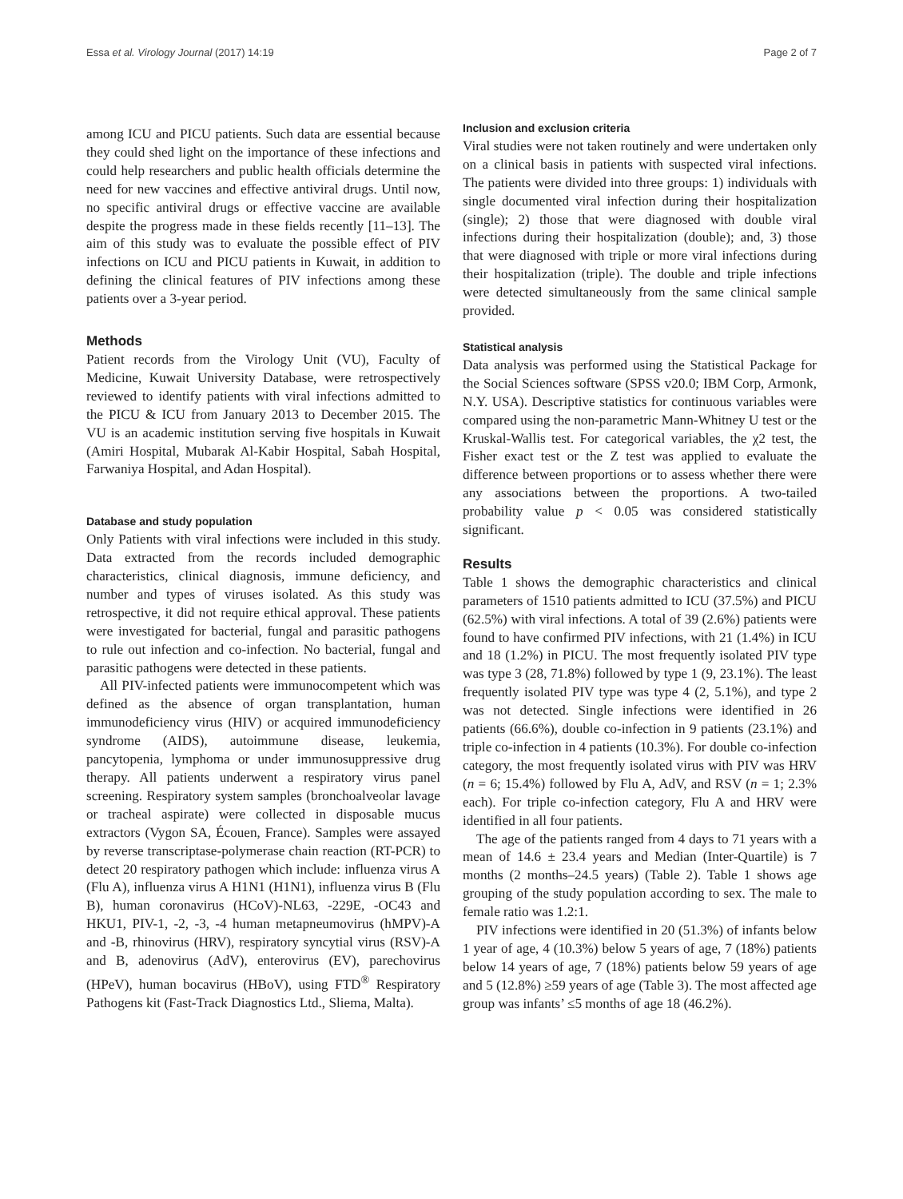Essa et al. Virology Journal (2017) 14:19 Page 2 of 7
among ICU and PICU patients. Such data are essential because they could shed light on the importance of these infections and could help researchers and public health officials determine the need for new vaccines and effective antiviral drugs. Until now, no specific antiviral drugs or effective vaccine are available despite the progress made in these fields recently [11–13]. The aim of this study was to evaluate the possible effect of PIV infections on ICU and PICU patients in Kuwait, in addition to defining the clinical features of PIV infections among these patients over a 3-year period.
Methods
Patient records from the Virology Unit (VU), Faculty of Medicine, Kuwait University Database, were retrospectively reviewed to identify patients with viral infections admitted to the PICU & ICU from January 2013 to December 2015. The VU is an academic institution serving five hospitals in Kuwait (Amiri Hospital, Mubarak Al-Kabir Hospital, Sabah Hospital, Farwaniya Hospital, and Adan Hospital).
Database and study population
Only Patients with viral infections were included in this study. Data extracted from the records included demographic characteristics, clinical diagnosis, immune deficiency, and number and types of viruses isolated. As this study was retrospective, it did not require ethical approval. These patients were investigated for bacterial, fungal and parasitic pathogens to rule out infection and co-infection. No bacterial, fungal and parasitic pathogens were detected in these patients.
All PIV-infected patients were immunocompetent which was defined as the absence of organ transplantation, human immunodeficiency virus (HIV) or acquired immunodeficiency syndrome (AIDS), autoimmune disease, leukemia, pancytopenia, lymphoma or under immunosuppressive drug therapy. All patients underwent a respiratory virus panel screening. Respiratory system samples (bronchoalveolar lavage or tracheal aspirate) were collected in disposable mucus extractors (Vygon SA, Écouen, France). Samples were assayed by reverse transcriptase-polymerase chain reaction (RT-PCR) to detect 20 respiratory pathogen which include: influenza virus A (Flu A), influenza virus A H1N1 (H1N1), influenza virus B (Flu B), human coronavirus (HCoV)-NL63, -229E, -OC43 and HKU1, PIV-1, -2, -3, -4 human metapneumovirus (hMPV)-A and -B, rhinovirus (HRV), respiratory syncytial virus (RSV)-A and B, adenovirus (AdV), enterovirus (EV), parechovirus (HPeV), human bocavirus (HBoV), using FTD<sup>®</sup> Respiratory Pathogens kit (Fast-Track Diagnostics Ltd., Sliema, Malta).
Inclusion and exclusion criteria
Viral studies were not taken routinely and were undertaken only on a clinical basis in patients with suspected viral infections. The patients were divided into three groups: 1) individuals with single documented viral infection during their hospitalization (single); 2) those that were diagnosed with double viral infections during their hospitalization (double); and, 3) those that were diagnosed with triple or more viral infections during their hospitalization (triple). The double and triple infections were detected simultaneously from the same clinical sample provided.
Statistical analysis
Data analysis was performed using the Statistical Package for the Social Sciences software (SPSS v20.0; IBM Corp, Armonk, N.Y. USA). Descriptive statistics for continuous variables were compared using the non-parametric Mann-Whitney U test or the Kruskal-Wallis test. For categorical variables, the χ2 test, the Fisher exact test or the Z test was applied to evaluate the difference between proportions or to assess whether there were any associations between the proportions. A two-tailed probability value p < 0.05 was considered statistically significant.
Results
Table 1 shows the demographic characteristics and clinical parameters of 1510 patients admitted to ICU (37.5%) and PICU (62.5%) with viral infections. A total of 39 (2.6%) patients were found to have confirmed PIV infections, with 21 (1.4%) in ICU and 18 (1.2%) in PICU. The most frequently isolated PIV type was type 3 (28, 71.8%) followed by type 1 (9, 23.1%). The least frequently isolated PIV type was type 4 (2, 5.1%), and type 2 was not detected. Single infections were identified in 26 patients (66.6%), double co-infection in 9 patients (23.1%) and triple co-infection in 4 patients (10.3%). For double co-infection category, the most frequently isolated virus with PIV was HRV (n = 6; 15.4%) followed by Flu A, AdV, and RSV (n = 1; 2.3% each). For triple co-infection category, Flu A and HRV were identified in all four patients.
The age of the patients ranged from 4 days to 71 years with a mean of 14.6 ± 23.4 years and Median (Inter-Quartile) is 7 months (2 months–24.5 years) (Table 2). Table 1 shows age grouping of the study population according to sex. The male to female ratio was 1.2:1.
PIV infections were identified in 20 (51.3%) of infants below 1 year of age, 4 (10.3%) below 5 years of age, 7 (18%) patients below 14 years of age, 7 (18%) patients below 59 years of age and 5 (12.8%) ≥59 years of age (Table 3). The most affected age group was infants’ ≤5 months of age 18 (46.2%).